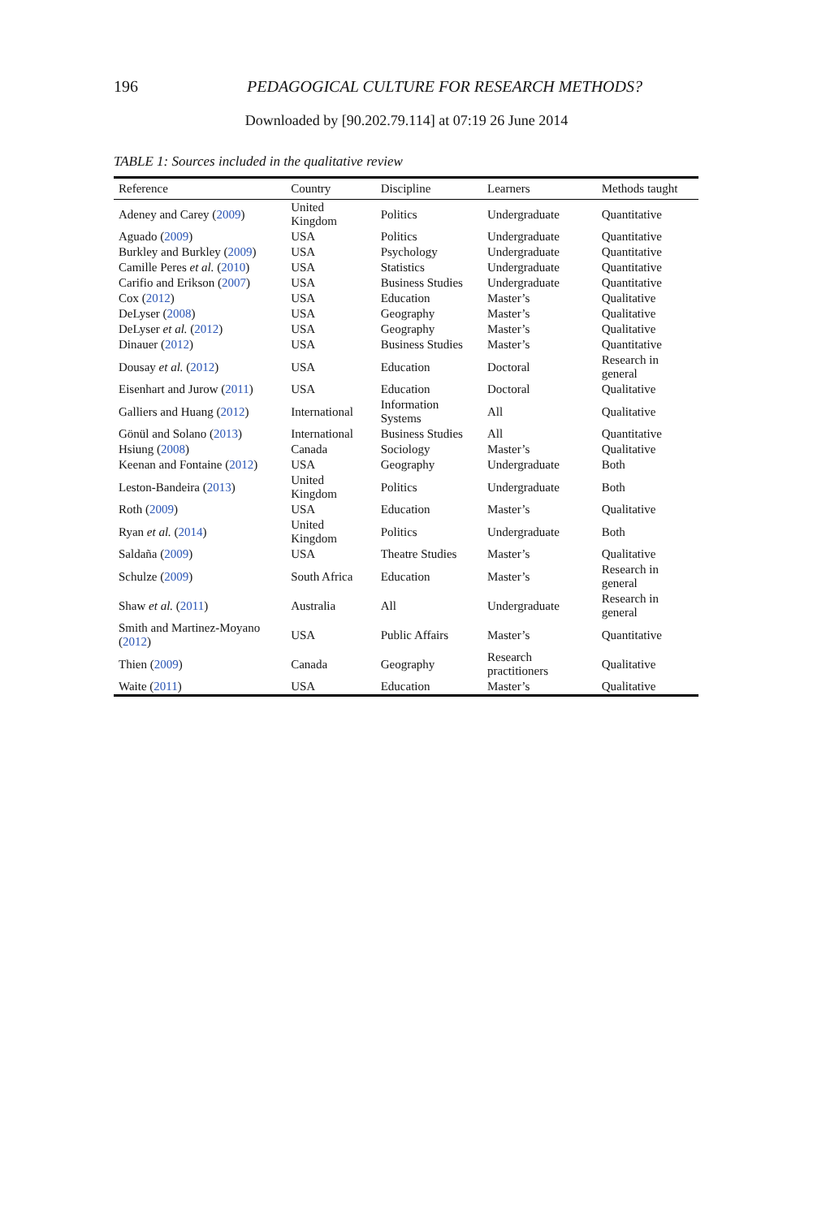196 PEDAGOGICAL CULTURE FOR RESEARCH METHODS?
Downloaded by [90.202.79.114] at 07:19 26 June 2014
TABLE 1: Sources included in the qualitative review
| Reference | Country | Discipline | Learners | Methods taught |
| --- | --- | --- | --- | --- |
| Adeney and Carey ( 2009 ) | United Kingdom | Politics | Undergraduate | Quantitative |
| Aguado ( 2009 ) | USA | Politics | Undergraduate | Quantitative |
| Burkley and Burkley ( 2009 ) | USA | Psychology | Undergraduate | Quantitative |
| Camille Peres et al. ( 2010 ) | USA | Statistics | Undergraduate | Quantitative |
| Carifio and Erikson ( 2007 ) | USA | Business Studies | Undergraduate | Quantitative |
| Cox ( 2012 ) | USA | Education | Master’s | Qualitative |
| DeLyser ( 2008 ) | USA | Geography | Master’s | Qualitative |
| DeLyser et al. ( 2012 ) | USA | Geography | Master’s | Qualitative |
| Dinauer ( 2012 ) | USA | Business Studies | Master’s | Quantitative |
| Dousay et al. ( 2012 ) | USA | Education | Doctoral | Research in general |
| Eisenhart and Jurow ( 2011 ) | USA | Education | Doctoral | Qualitative |
| Galliers and Huang ( 2012 ) | International | Information Systems | All | Qualitative |
| Gönül and Solano ( 2013 ) | International | Business Studies | All | Quantitative |
| Hsiung ( 2008 ) | Canada | Sociology | Master’s | Qualitative |
| Keenan and Fontaine ( 2012 ) | USA | Geography | Undergraduate | Both |
| Leston-Bandeira ( 2013 ) | United Kingdom | Politics | Undergraduate | Both |
| Roth ( 2009 ) | USA | Education | Master’s | Qualitative |
| Ryan et al. ( 2014 ) | United Kingdom | Politics | Undergraduate | Both |
| Saldaña ( 2009 ) | USA | Theatre Studies | Master’s | Qualitative |
| Schulze ( 2009 ) | South Africa | Education | Master’s | Research in general |
| Shaw et al. ( 2011 ) | Australia | All | Undergraduate | Research in general |
| Smith and Martinez-Moyano ( 2012 ) | USA | Public Affairs | Master’s | Quantitative |
| Thien ( 2009 ) | Canada | Geography | Research practitioners | Qualitative |
| Waite ( 2011 ) | USA | Education | Master’s | Qualitative |